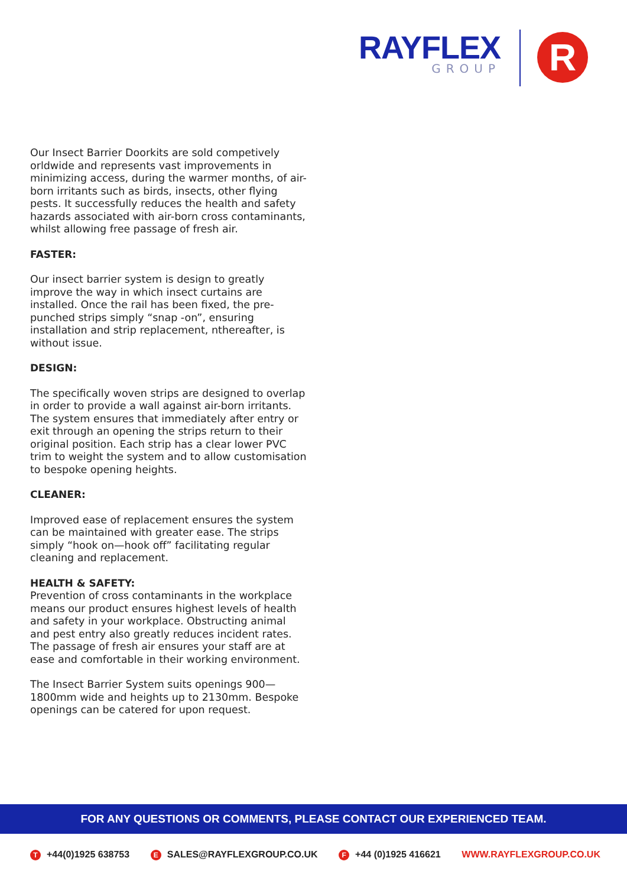RAYFLEX
GROUP
R
Our Insect Barrier Doorkits are sold competively orldwide and represents vast improvements in minimizing access, during the warmer months, of air-born irritants such as birds, insects, other flying pests. It successfully reduces the health and safety hazards associated with air-born cross contaminants, whilst allowing free passage of fresh air.
FASTER:
Our insect barrier system is design to greatly improve the way in which insect curtains are installed. Once the rail has been fixed, the pre-punched strips simply “snap -on”, ensuring installation and strip replacement, nthereafter, is without issue.
DESIGN:
The specifically woven strips are designed to overlap in order to provide a wall against air-born irritants. The system ensures that immediately after entry or exit through an opening the strips return to their original position. Each strip has a clear lower PVC trim to weight the system and to allow customisation to bespoke opening heights.
CLEANER:
Improved ease of replacement ensures the system can be maintained with greater ease. The strips simply “hook on—hook off” facilitating regular cleaning and replacement.
HEALTH & SAFETY:
Prevention of cross contaminants in the workplace means our product ensures highest levels of health and safety in your workplace. Obstructing animal and pest entry also greatly reduces incident rates. The passage of fresh air ensures your staff are at ease and comfortable in their working environment.
The Insect Barrier System suits openings 900—1800mm wide and heights up to 2130mm. Bespoke openings can be catered for upon request.
FOR ANY QUESTIONS OR COMMENTS, PLEASE CONTACT OUR EXPERIENCED TEAM.
T +44(0)1925 638753 E SALES@RAYFLEXGROUP.CO.UK F +44 (0)1925 416621 WWW.RAYFLEXGROUP.CO.UK